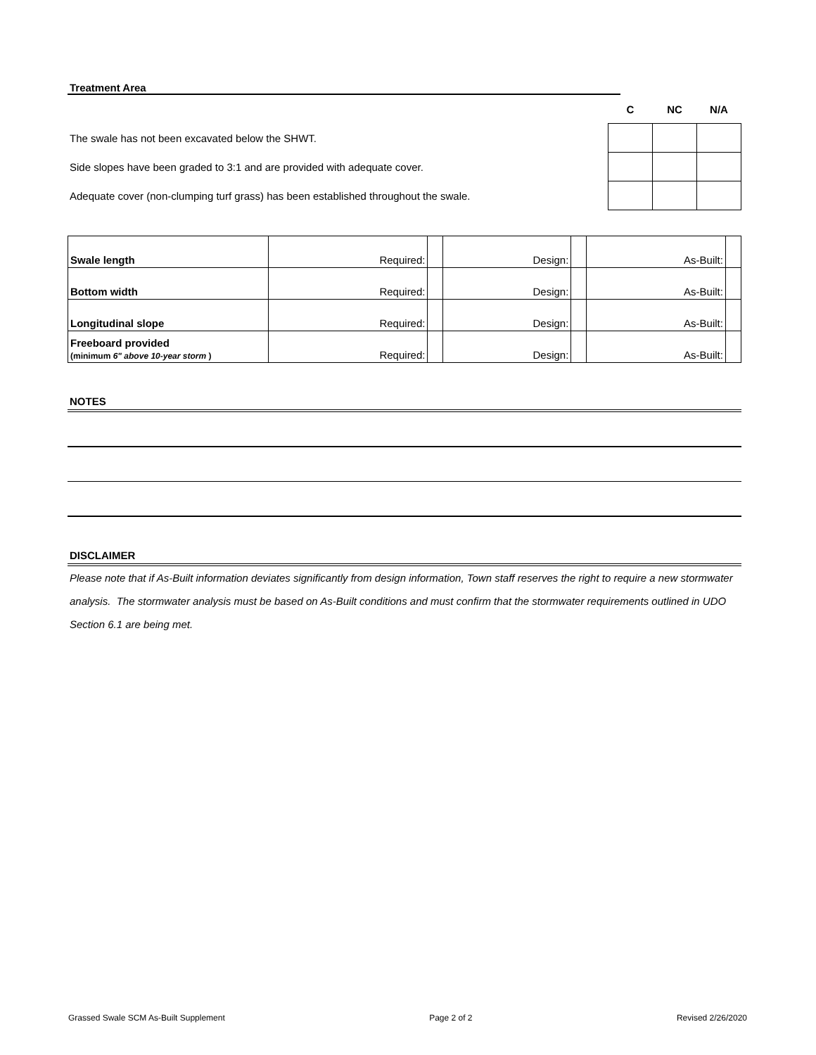Treatment Area
| | C | NC | N/A |
| The swale has not been excavated below the SHWT. | | | |
| Side slopes have been graded to 3:1 and are provided with adequate cover. | | | |
| Adequate cover (non-clumping turf grass) has been established throughout the swale. | | | |
| Swale length | Required: | | Design: | | As-Built: | |
| Bottom width | Required: | | Design: | | As-Built: | |
| Longitudinal slope | Required: | | Design: | | As-Built: | |
| Freeboard provided (minimum 6" above 10-year storm ) | Required: | | Design: | | As-Built: | |
NOTES
DISCLAIMER
Please note that if As-Built information deviates significantly from design information, Town staff reserves the right to require a new stormwater analysis. The stormwater analysis must be based on As-Built conditions and must confirm that the stormwater requirements outlined in UDO Section 6.1 are being met.
Grassed Swale SCM As-Built Supplement Page 2 of 2 Revised 2/26/2020